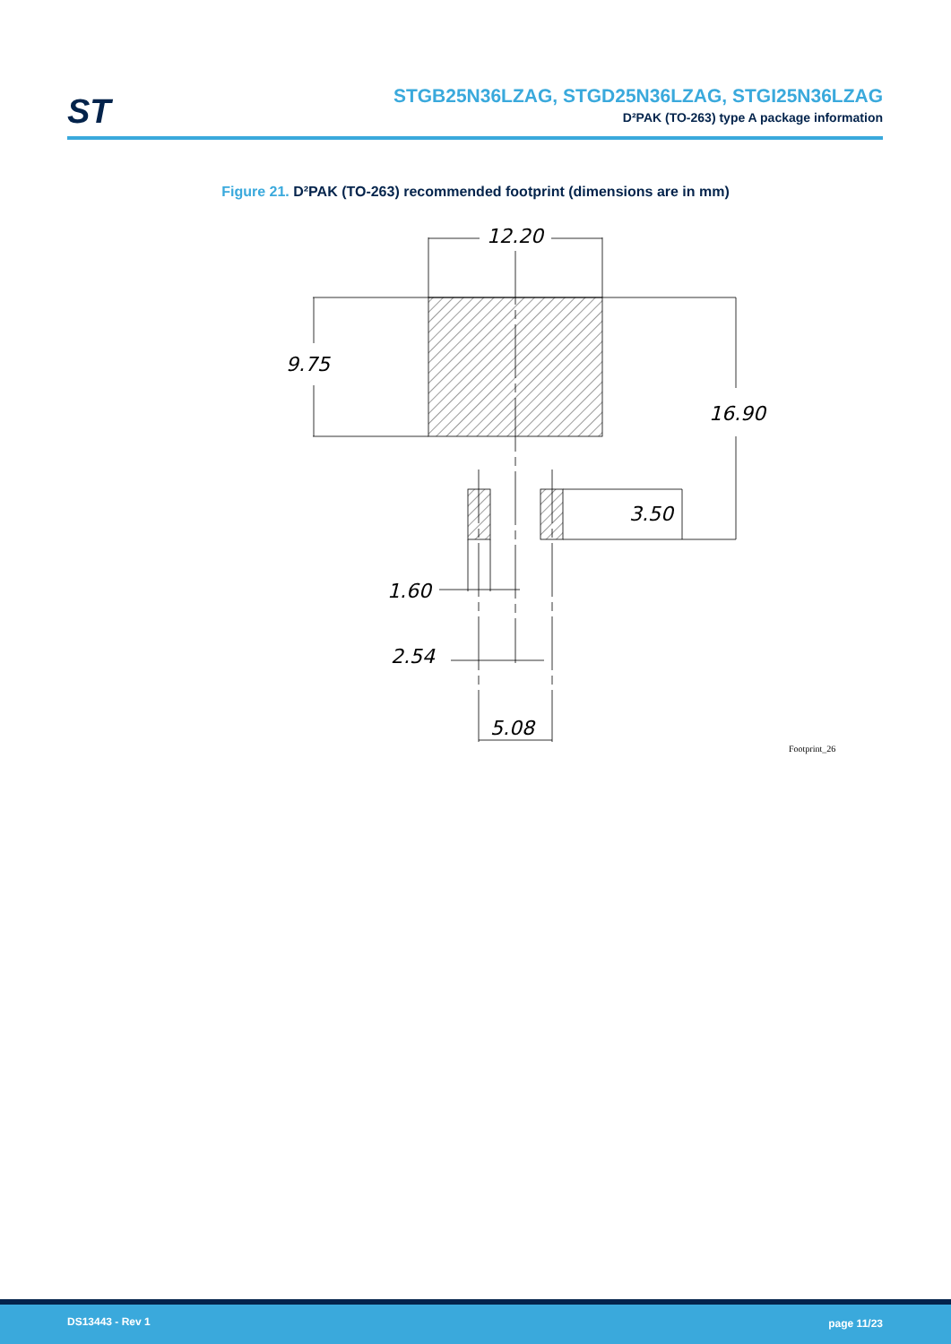ST
STGB25N36LZAG, STGD25N36LZAG, STGI25N36LZAG
D²PAK (TO-263) type A package information
Figure 21. D²PAK (TO-263) recommended footprint (dimensions are in mm)
12.20
9.75
16.90
3.50
1.60
2.54
5.08
Footprint_26
DS13443 - Rev 1 page 11/23